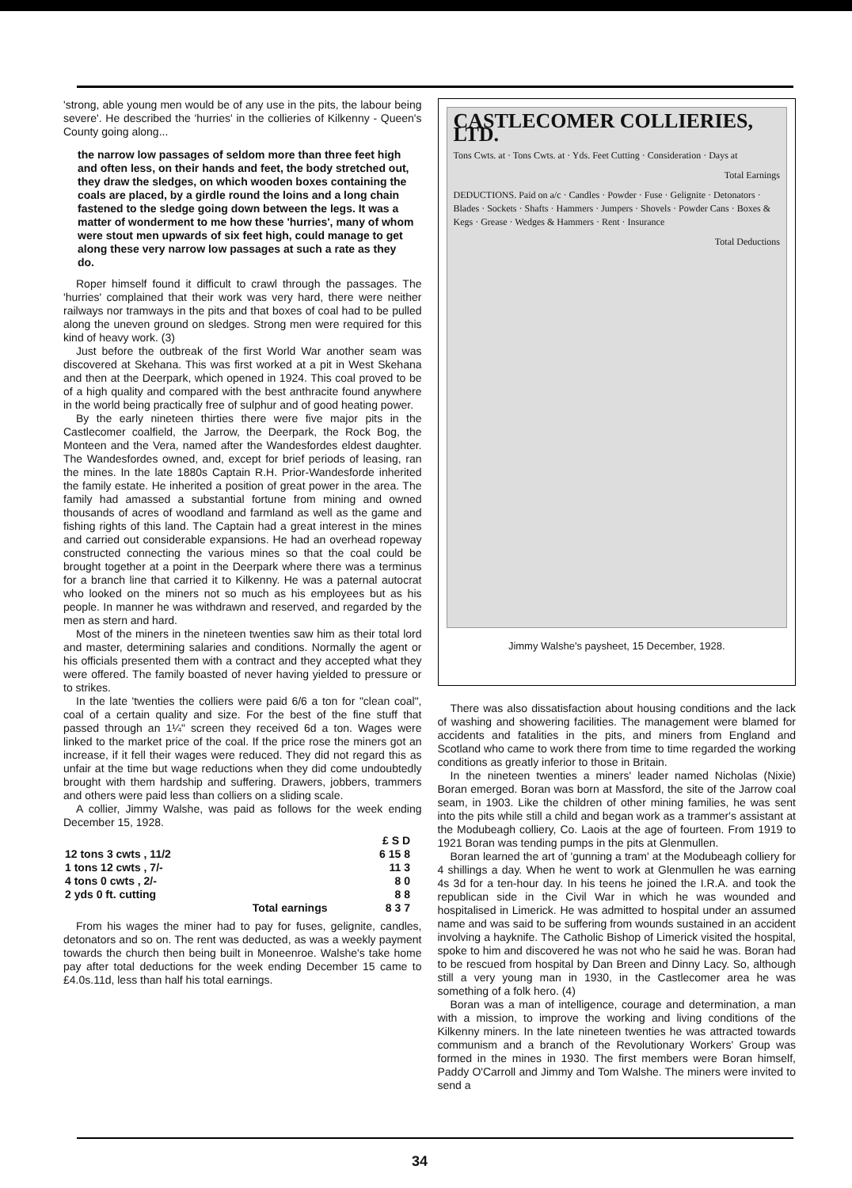'strong, able young men would be of any use in the pits, the labour being severe'. He described the 'hurries' in the collieries of Kilkenny - Queen's County going along...
the narrow low passages of seldom more than three feet high and often less, on their hands and feet, the body stretched out, they draw the sledges, on which wooden boxes containing the coals are placed, by a girdle round the loins and a long chain fastened to the sledge going down between the legs. It was a matter of wonderment to me how these 'hurries', many of whom were stout men upwards of six feet high, could manage to get along these very narrow low passages at such a rate as they do.
Roper himself found it difficult to crawl through the passages. The 'hurries' complained that their work was very hard, there were neither railways nor tramways in the pits and that boxes of coal had to be pulled along the uneven ground on sledges. Strong men were required for this kind of heavy work. (3)
Just before the outbreak of the first World War another seam was discovered at Skehana. This was first worked at a pit in West Skehana and then at the Deerpark, which opened in 1924. This coal proved to be of a high quality and compared with the best anthracite found anywhere in the world being practically free of sulphur and of good heating power.
By the early nineteen thirties there were five major pits in the Castlecomer coalfield, the Jarrow, the Deerpark, the Rock Bog, the Monteen and the Vera, named after the Wandesfordes eldest daughter. The Wandesfordes owned, and, except for brief periods of leasing, ran the mines. In the late 1880s Captain R.H. Prior-Wandesforde inherited the family estate. He inherited a position of great power in the area. The family had amassed a substantial fortune from mining and owned thousands of acres of woodland and farmland as well as the game and fishing rights of this land. The Captain had a great interest in the mines and carried out considerable expansions. He had an overhead ropeway constructed connecting the various mines so that the coal could be brought together at a point in the Deerpark where there was a terminus for a branch line that carried it to Kilkenny. He was a paternal autocrat who looked on the miners not so much as his employees but as his people. In manner he was withdrawn and reserved, and regarded by the men as stern and hard.
Most of the miners in the nineteen twenties saw him as their total lord and master, determining salaries and conditions. Normally the agent or his officials presented them with a contract and they accepted what they were offered. The family boasted of never having yielded to pressure or to strikes.
In the late 'twenties the colliers were paid 6/6 a ton for "clean coal", coal of a certain quality and size. For the best of the fine stuff that passed through an 1¼" screen they received 6d a ton. Wages were linked to the market price of the coal. If the price rose the miners got an increase, if it fell their wages were reduced. They did not regard this as unfair at the time but wage reductions when they did come undoubtedly brought with them hardship and suffering. Drawers, jobbers, trammers and others were paid less than colliers on a sliding scale.
A collier, Jimmy Walshe, was paid as follows for the week ending December 15, 1928.
| | £ S D |
| --- | --- |
| 12 tons 3 cwts , 11/2 | 6 15 8 |
| 1 tons 12 cwts , 7/- | 11 3 |
| 4 tons 0 cwts , 2/- | 8 0 |
| 2 yds 0 ft. cutting | 8 8 |
| Total earnings | 8 3 7 |
From his wages the miner had to pay for fuses, gelignite, candles, detonators and so on. The rent was deducted, as was a weekly payment towards the church then being built in Moneenroe. Walshe's take home pay after total deductions for the week ending December 15 came to £4.0s.11d, less than half his total earnings.
CASTLECOMER COLLIERIES, LTD.
Tons Cwts. at · Tons Cwts. at · Yds. Feet Cutting · Consideration · Days at
Total Earnings
DEDUCTIONS. Paid on a/c · Candles · Powder · Fuse · Gelignite · Detonators · Blades · Sockets · Shafts · Hammers · Jumpers · Shovels · Powder Cans · Boxes & Kegs · Grease · Wedges & Hammers · Rent · Insurance
Total Deductions
Jimmy Walshe's paysheet, 15 December, 1928.
There was also dissatisfaction about housing conditions and the lack of washing and showering facilities. The management were blamed for accidents and fatalities in the pits, and miners from England and Scotland who came to work there from time to time regarded the working conditions as greatly inferior to those in Britain.
In the nineteen twenties a miners' leader named Nicholas (Nixie) Boran emerged. Boran was born at Massford, the site of the Jarrow coal seam, in 1903. Like the children of other mining families, he was sent into the pits while still a child and began work as a trammer's assistant at the Modubeagh colliery, Co. Laois at the age of fourteen. From 1919 to 1921 Boran was tending pumps in the pits at Glenmullen.
Boran learned the art of 'gunning a tram' at the Modubeagh colliery for 4 shillings a day. When he went to work at Glenmullen he was earning 4s 3d for a ten-hour day. In his teens he joined the I.R.A. and took the republican side in the Civil War in which he was wounded and hospitalised in Limerick. He was admitted to hospital under an assumed name and was said to be suffering from wounds sustained in an accident involving a hayknife. The Catholic Bishop of Limerick visited the hospital, spoke to him and discovered he was not who he said he was. Boran had to be rescued from hospital by Dan Breen and Dinny Lacy. So, although still a very young man in 1930, in the Castlecomer area he was something of a folk hero. (4)
Boran was a man of intelligence, courage and determination, a man with a mission, to improve the working and living conditions of the Kilkenny miners. In the late nineteen twenties he was attracted towards communism and a branch of the Revolutionary Workers' Group was formed in the mines in 1930. The first members were Boran himself, Paddy O'Carroll and Jimmy and Tom Walshe. The miners were invited to send a
34